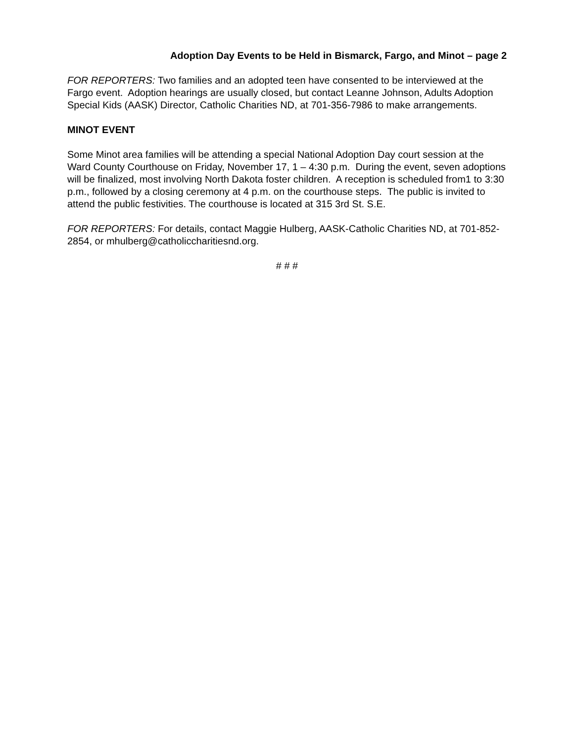Adoption Day Events to be Held in Bismarck, Fargo, and Minot – page 2
FOR REPORTERS: Two families and an adopted teen have consented to be interviewed at the Fargo event. Adoption hearings are usually closed, but contact Leanne Johnson, Adults Adoption Special Kids (AASK) Director, Catholic Charities ND, at 701-356-7986 to make arrangements.
MINOT EVENT
Some Minot area families will be attending a special National Adoption Day court session at the Ward County Courthouse on Friday, November 17, 1 – 4:30 p.m. During the event, seven adoptions will be finalized, most involving North Dakota foster children. A reception is scheduled from1 to 3:30 p.m., followed by a closing ceremony at 4 p.m. on the courthouse steps. The public is invited to attend the public festivities. The courthouse is located at 315 3rd St. S.E.
FOR REPORTERS: For details, contact Maggie Hulberg, AASK-Catholic Charities ND, at 701-852-2854, or mhulberg@catholiccharitiesnd.org.
# # #